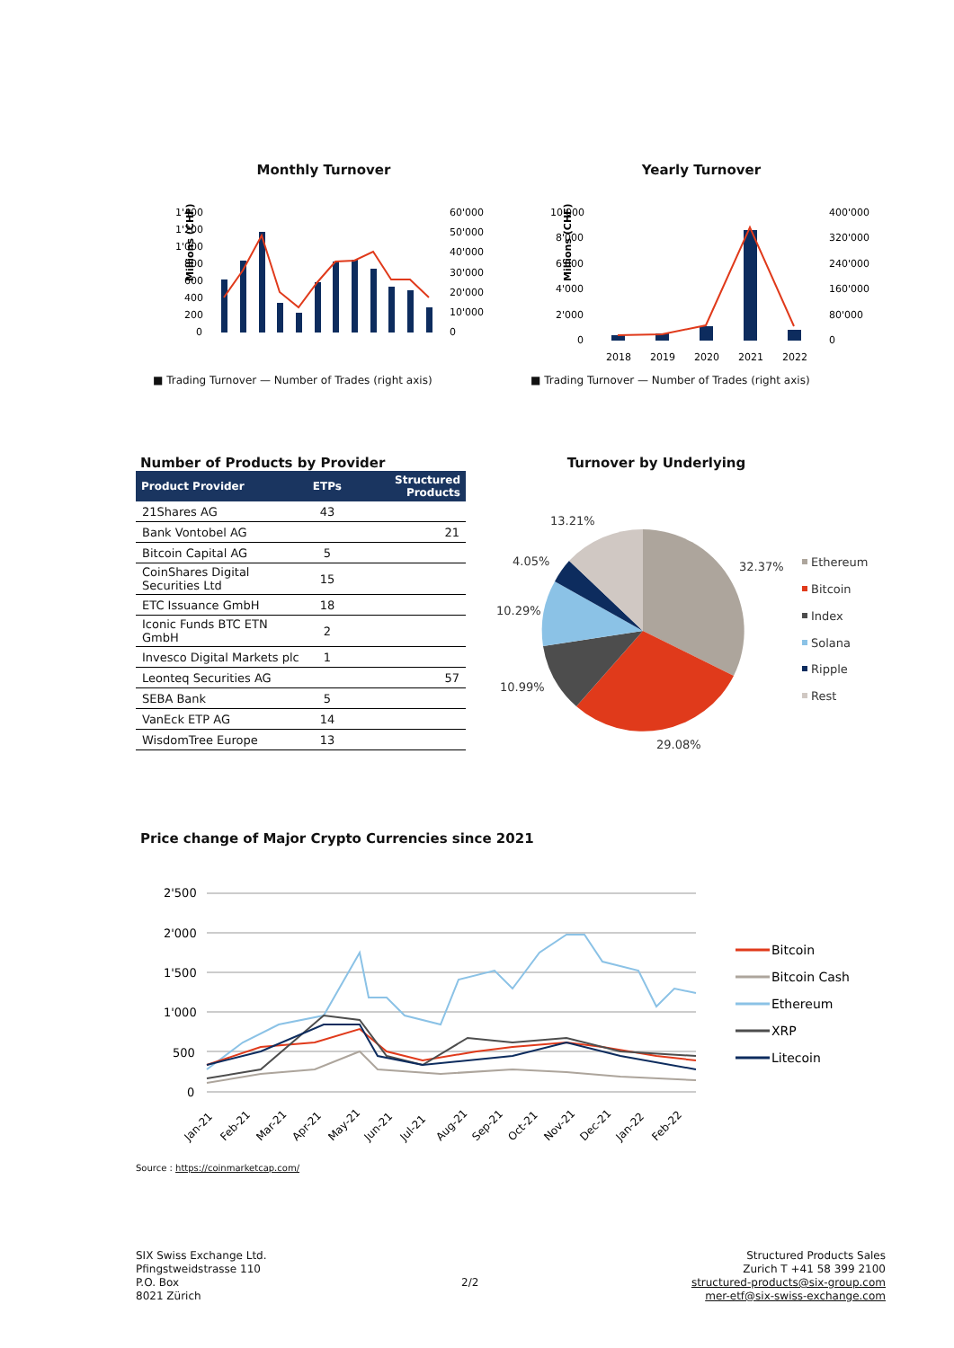Monthly Turnover
Millions (CHF)
1'400
1'200
1'000
800
600
400
200
0
60'000
50'000
40'000
30'000
20'000
10'000
0
■ Trading Turnover — Number of Trades (right axis)
Yearly Turnover
Millions (CHF)
10'000
8'000
6'000
4'000
2'000
0
400'000
320'000
240'000
160'000
80'000
0
2018
2019
2020
2021
2022
■ Trading Turnover — Number of Trades (right axis)
Number of Products by Provider
| Product Provider | ETPs | Structured Products |
| --- | --- | --- |
| 21Shares AG | 43 | |
| Bank Vontobel AG | | 21 |
| Bitcoin Capital AG | 5 | |
| CoinShares Digital Securities Ltd | 15 | |
| ETC Issuance GmbH | 18 | |
| Iconic Funds BTC ETN GmbH | 2 | |
| Invesco Digital Markets plc | 1 | |
| Leonteq Securities AG | | 57 |
| SEBA Bank | 5 | |
| VanEck ETP AG | 14 | |
| WisdomTree Europe | 13 | |
Turnover by Underlying
13.21%
4.05%
10.29%
10.99%
29.08%
32.37%
Ethereum
Bitcoin
Index
Solana
Ripple
Rest
Price change of Major Crypto Currencies since 2021
2'500
2'000
1'500
1'000
500
0
Jan-21
Feb-21
Mar-21
Apr-21
May-21
Jun-21
Jul-21
Aug-21
Sep-21
Oct-21
Nov-21
Dec-21
Jan-22
Feb-22
Bitcoin
Bitcoin Cash
Ethereum
XRP
Litecoin
Source : https://coinmarketcap.com/
SIX Swiss Exchange Ltd.
Pfingstweidstrasse 110
P.O. Box
8021 Zürich
2/2
Structured Products Sales
Zurich T +41 58 399 2100
structured-products@six-group.com
mer-etf@six-swiss-exchange.com